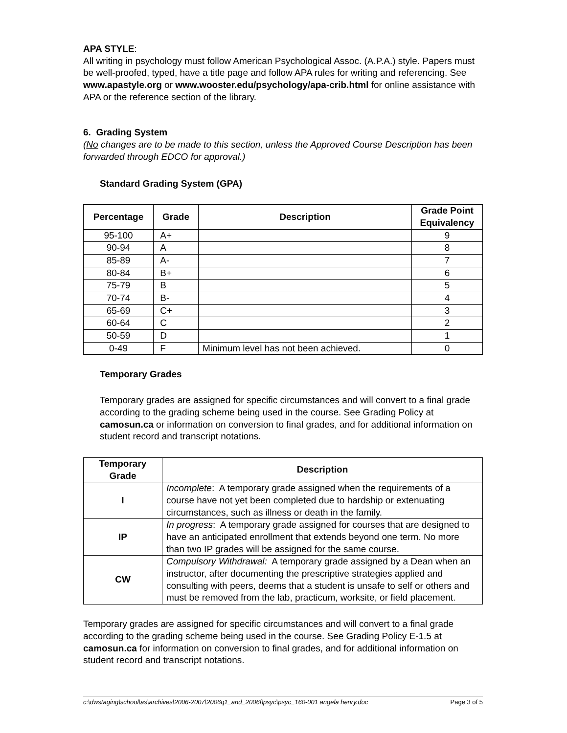APA STYLE:
All writing in psychology must follow American Psychological Assoc. (A.P.A.) style. Papers must be well-proofed, typed, have a title page and follow APA rules for writing and referencing. See www.apastyle.org or www.wooster.edu/psychology/apa-crib.html for online assistance with APA or the reference section of the library.
6. Grading System
(No changes are to be made to this section, unless the Approved Course Description has been forwarded through EDCO for approval.)
Standard Grading System (GPA)
| Percentage | Grade | Description | Grade Point Equivalency |
| --- | --- | --- | --- |
| 95-100 | A+ | | 9 |
| 90-94 | A | | 8 |
| 85-89 | A- | | 7 |
| 80-84 | B+ | | 6 |
| 75-79 | B | | 5 |
| 70-74 | B- | | 4 |
| 65-69 | C+ | | 3 |
| 60-64 | C | | 2 |
| 50-59 | D | | 1 |
| 0-49 | F | Minimum level has not been achieved. | 0 |
Temporary Grades
Temporary grades are assigned for specific circumstances and will convert to a final grade according to the grading scheme being used in the course. See Grading Policy at camosun.ca or information on conversion to final grades, and for additional information on student record and transcript notations.
| Temporary Grade | Description |
| --- | --- |
| I | Incomplete : A temporary grade assigned when the requirements of a course have not yet been completed due to hardship or extenuating circumstances, such as illness or death in the family. |
| IP | In progress : A temporary grade assigned for courses that are designed to have an anticipated enrollment that extends beyond one term. No more than two IP grades will be assigned for the same course. |
| CW | Compulsory Withdrawal: A temporary grade assigned by a Dean when an instructor, after documenting the prescriptive strategies applied and consulting with peers, deems that a student is unsafe to self or others and must be removed from the lab, practicum, worksite, or field placement. |
Temporary grades are assigned for specific circumstances and will convert to a final grade according to the grading scheme being used in the course. See Grading Policy E-1.5 at camosun.ca for information on conversion to final grades, and for additional information on student record and transcript notations.
c:\dwstaging\school\as\archives\2006-2007\2006q1_and_2006f\psyc\psyc_160-001 angela henry.doc Page 3 of 5